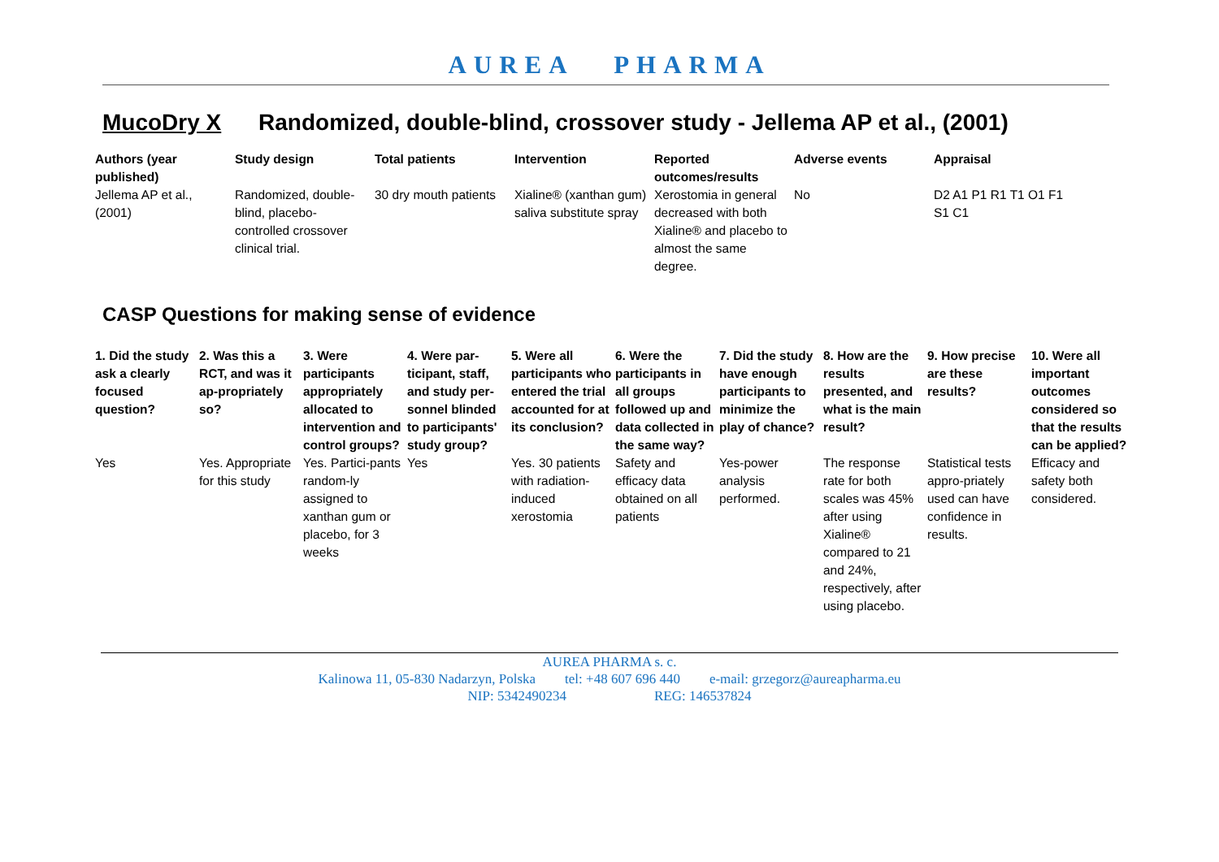AUREA PHARMA
MucoDry X Randomized, double-blind, crossover study - Jellema AP et al., (2001)
| Authors (year published) | Study design | Total patients | Intervention | Reported outcomes/results | Adverse events | Appraisal |
| --- | --- | --- | --- | --- | --- | --- |
| Jellema AP et al., (2001) | Randomized, double-blind, placebo-controlled crossover clinical trial. | 30 dry mouth patients | Xialine® (xanthan gum) saliva substitute spray | Xerostomia in general decreased with both Xialine® and placebo to almost the same degree. | No | D2 A1 P1 R1 T1 O1 F1 S1 C1 |
CASP Questions for making sense of evidence
| 1. Did the study ask a clearly focused question? | 2. Was this a RCT, and was it ap-propriately so? | 3. Were participants appropriately allocated to intervention and control groups? | 4. Were par-ticipant, staff, and study per-sonnel blinded to participants' study group? | 5. Were all participants who entered the trial accounted for at its conclusion? | 6. Were the participants in all groups followed up and data collected in the same way? | 7. Did the study have enough participants to minimize the play of chance? | 8. How are the results presented, and what is the main result? | 9. How precise are these results? | 10. Were all important outcomes considered so that the results can be applied? |
| --- | --- | --- | --- | --- | --- | --- | --- | --- | --- |
| Yes | Yes. Appropriate for this study | Yes. Partici-pants random-ly assigned to xanthan gum or placebo, for 3 weeks | Yes | Yes. 30 patients with radiation-induced xerostomia | Safety and efficacy data obtained on all patients | Yes-power analysis performed. | The response rate for both scales was 45% after using Xialine® compared to 21 and 24%, respectively, after using placebo. | Statistical tests appro-priately used can have confidence in results. | Efficacy and safety both considered. |
AUREA PHARMA s. c.
Kalinowa 11, 05-830 Nadarzyn, Polska tel: +48 607 696 440 e-mail: grzegorz@aureapharma.eu
NIP: 5342490234 REG: 146537824